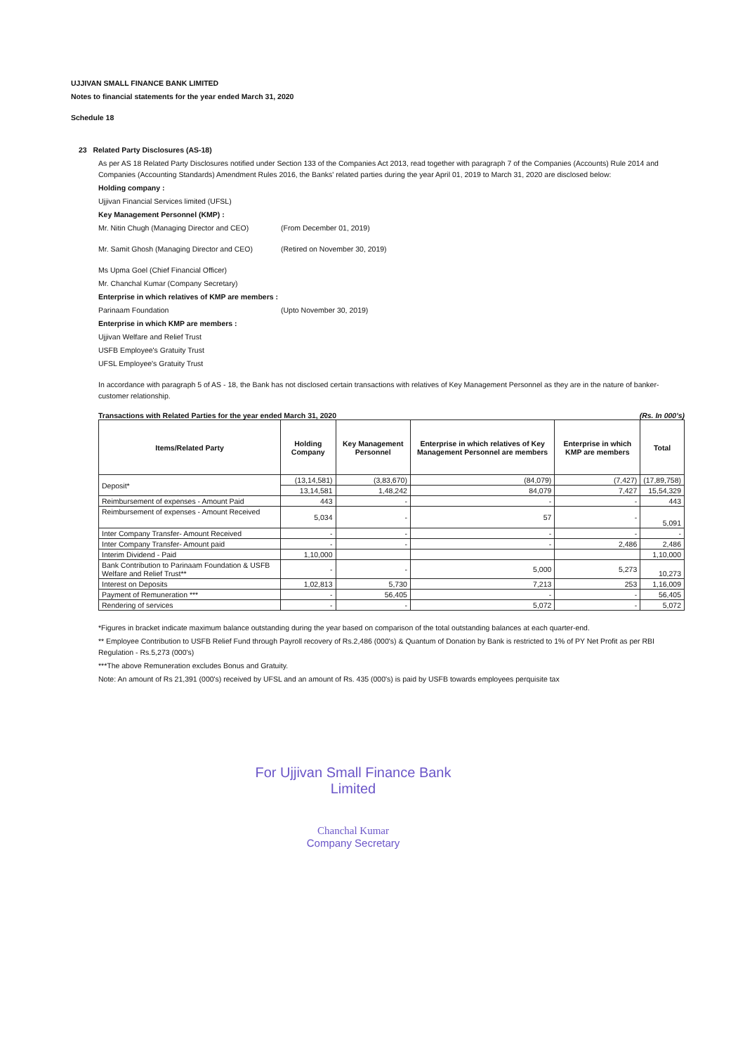UJJIVAN SMALL FINANCE BANK LIMITED
Notes to financial statements for the year ended March 31, 2020
Schedule 18
23 Related Party Disclosures (AS-18)
As per AS 18 Related Party Disclosures notified under Section 133 of the Companies Act 2013, read together with paragraph 7 of the Companies (Accounts) Rule 2014 and Companies (Accounting Standards) Amendment Rules 2016, the Banks' related parties during the year April 01, 2019 to March 31, 2020 are disclosed below:
Holding company :
Ujjivan Financial Services limited (UFSL)
Key Management Personnel (KMP) :
Mr. Nitin Chugh (Managing Director and CEO) (From December 01, 2019)
Mr. Samit Ghosh (Managing Director and CEO) (Retired on November 30, 2019)
Ms Upma Goel (Chief Financial Officer)
Mr. Chanchal Kumar (Company Secretary)
Enterprise in which relatives of KMP are members :
Parinaam Foundation (Upto November 30, 2019)
Enterprise in which KMP are members :
Ujjivan Welfare and Relief Trust
USFB Employee's Gratuity Trust
UFSL Employee's Gratuity Trust
In accordance with paragraph 5 of AS - 18, the Bank has not disclosed certain transactions with relatives of Key Management Personnel as they are in the nature of banker-customer relationship.
Transactions with Related Parties for the year ended March 31, 2020 (Rs. In 000's)
| Items/Related Party | Holding Company | Key Management Personnel | Enterprise in which relatives of Key Management Personnel are members | Enterprise in which KMP are members | Total |
| --- | --- | --- | --- | --- | --- |
| Deposit* | (13,14,581) | (3,83,670) | (84,079) | (7,427) | (17,89,758) |
| | 13,14,581 | 1,48,242 | 84,079 | 7,427 | 15,54,329 |
| Reimbursement of expenses - Amount Paid | 443 | - | - | - | 443 |
| Reimbursement of expenses - Amount Received | 5,034 | - | 57 | - | 5,091 |
| Inter Company Transfer- Amount Received | - | - | - | - | - |
| Inter Company Transfer- Amount paid | - | - | - | 2,486 | 2,486 |
| Interim Dividend - Paid | 1,10,000 | | | | 1,10,000 |
| Bank Contribution to Parinaam Foundation & USFB Welfare and Relief Trust** | - | - | 5,000 | 5,273 | 10,273 |
| Interest on Deposits | 1,02,813 | 5,730 | 7,213 | 253 | 1,16,009 |
| Payment of Remuneration *** | - | 56,405 | - | - | 56,405 |
| Rendering of services | - | - | 5,072 | - | 5,072 |
*Figures in bracket indicate maximum balance outstanding during the year based on comparison of the total outstanding balances at each quarter-end.
** Employee Contribution to USFB Relief Fund through Payroll recovery of Rs.2,486 (000's) & Quantum of Donation by Bank is restricted to 1% of PY Net Profit as per RBI Regulation - Rs.5,273 (000's)
***The above Remuneration excludes Bonus and Gratuity.
Note: An amount of Rs 21,391 (000's) received by UFSL and an amount of Rs. 435 (000's) is paid by USFB towards employees perquisite tax
For Ujjivan Small Finance Bank Limited
Chanchal Kumar
Company Secretary